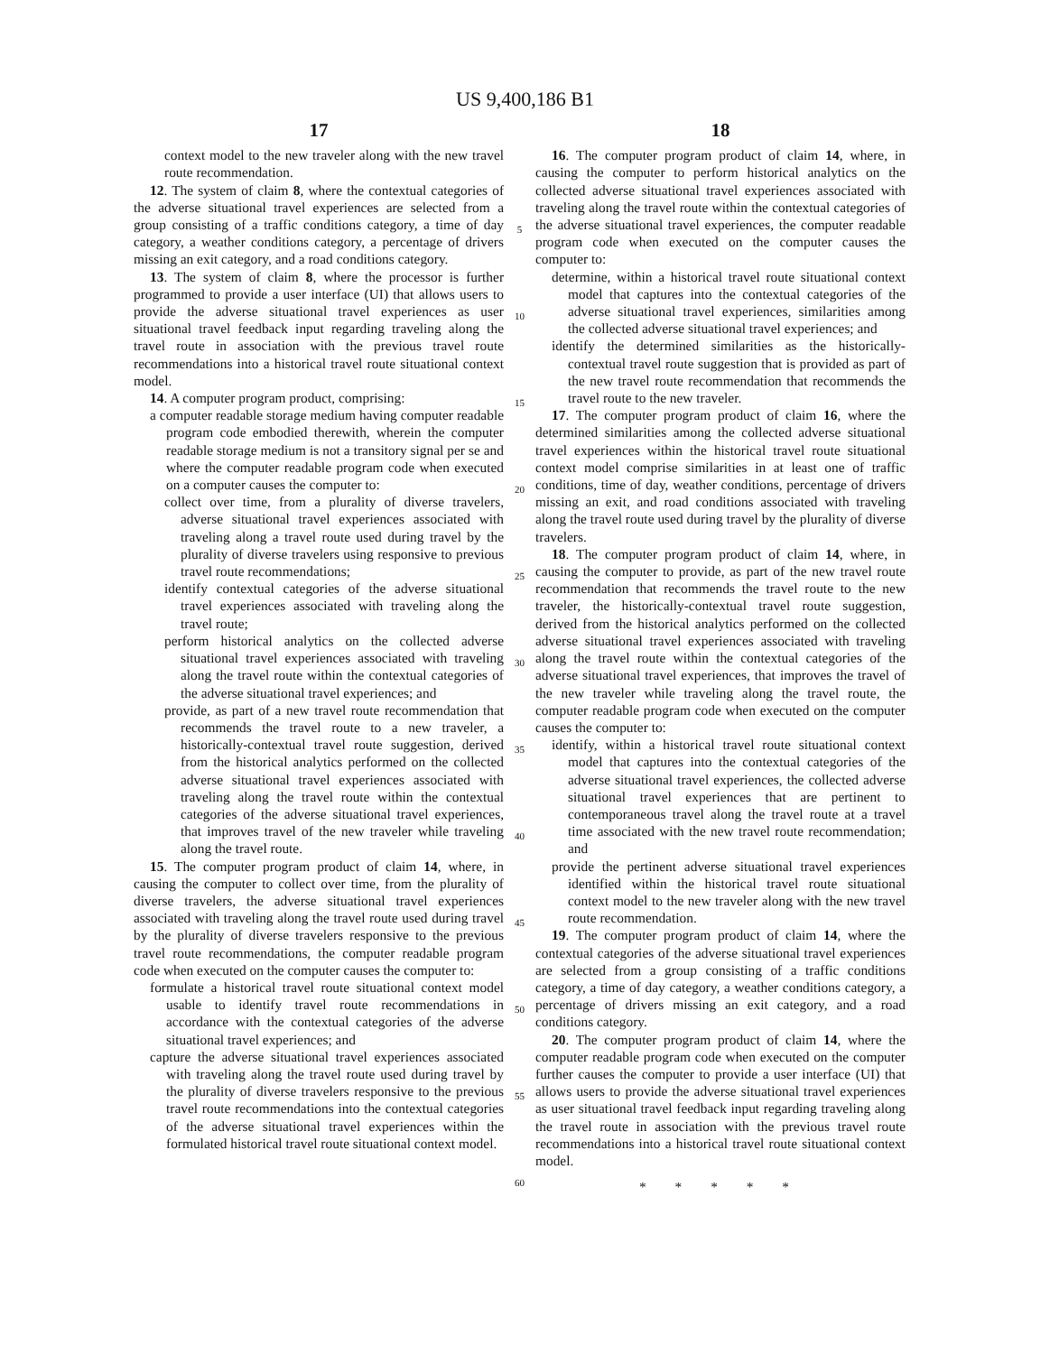US 9,400,186 B1
17
context model to the new traveler along with the new travel route recommendation.
12. The system of claim 8, where the contextual categories of the adverse situational travel experiences are selected from a group consisting of a traffic conditions category, a time of day category, a weather conditions category, a percentage of drivers missing an exit category, and a road conditions category.
13. The system of claim 8, where the processor is further programmed to provide a user interface (UI) that allows users to provide the adverse situational travel experiences as user situational travel feedback input regarding traveling along the travel route in association with the previous travel route recommendations into a historical travel route situational context model.
14. A computer program product, comprising:
a computer readable storage medium having computer readable program code embodied therewith, wherein the computer readable storage medium is not a transitory signal per se and where the computer readable program code when executed on a computer causes the computer to:
collect over time, from a plurality of diverse travelers, adverse situational travel experiences associated with traveling along a travel route used during travel by the plurality of diverse travelers using responsive to previous travel route recommendations;
identify contextual categories of the adverse situational travel experiences associated with traveling along the travel route;
perform historical analytics on the collected adverse situational travel experiences associated with traveling along the travel route within the contextual categories of the adverse situational travel experiences; and
provide, as part of a new travel route recommendation that recommends the travel route to a new traveler, a historically-contextual travel route suggestion, derived from the historical analytics performed on the collected adverse situational travel experiences associated with traveling along the travel route within the contextual categories of the adverse situational travel experiences, that improves travel of the new traveler while traveling along the travel route.
15. The computer program product of claim 14, where, in causing the computer to collect over time, from the plurality of diverse travelers, the adverse situational travel experiences associated with traveling along the travel route used during travel by the plurality of diverse travelers responsive to the previous travel route recommendations, the computer readable program code when executed on the computer causes the computer to:
formulate a historical travel route situational context model usable to identify travel route recommendations in accordance with the contextual categories of the adverse situational travel experiences; and
capture the adverse situational travel experiences associated with traveling along the travel route used during travel by the plurality of diverse travelers responsive to the previous travel route recommendations into the contextual categories of the adverse situational travel experiences within the formulated historical travel route situational context model.
5
10
15
20
25
30
35
40
45
50
55
60
18
16. The computer program product of claim 14, where, in causing the computer to perform historical analytics on the collected adverse situational travel experiences associated with traveling along the travel route within the contextual categories of the adverse situational travel experiences, the computer readable program code when executed on the computer causes the computer to:
determine, within a historical travel route situational context model that captures into the contextual categories of the adverse situational travel experiences, similarities among the collected adverse situational travel experiences; and
identify the determined similarities as the historically-contextual travel route suggestion that is provided as part of the new travel route recommendation that recommends the travel route to the new traveler.
17. The computer program product of claim 16, where the determined similarities among the collected adverse situational travel experiences within the historical travel route situational context model comprise similarities in at least one of traffic conditions, time of day, weather conditions, percentage of drivers missing an exit, and road conditions associated with traveling along the travel route used during travel by the plurality of diverse travelers.
18. The computer program product of claim 14, where, in causing the computer to provide, as part of the new travel route recommendation that recommends the travel route to the new traveler, the historically-contextual travel route suggestion, derived from the historical analytics performed on the collected adverse situational travel experiences associated with traveling along the travel route within the contextual categories of the adverse situational travel experiences, that improves the travel of the new traveler while traveling along the travel route, the computer readable program code when executed on the computer causes the computer to:
identify, within a historical travel route situational context model that captures into the contextual categories of the adverse situational travel experiences, the collected adverse situational travel experiences that are pertinent to contemporaneous travel along the travel route at a travel time associated with the new travel route recommendation; and
provide the pertinent adverse situational travel experiences identified within the historical travel route situational context model to the new traveler along with the new travel route recommendation.
19. The computer program product of claim 14, where the contextual categories of the adverse situational travel experiences are selected from a group consisting of a traffic conditions category, a time of day category, a weather conditions category, a percentage of drivers missing an exit category, and a road conditions category.
20. The computer program product of claim 14, where the computer readable program code when executed on the computer further causes the computer to provide a user interface (UI) that allows users to provide the adverse situational travel experiences as user situational travel feedback input regarding traveling along the travel route in association with the previous travel route recommendations into a historical travel route situational context model.
* * * * *